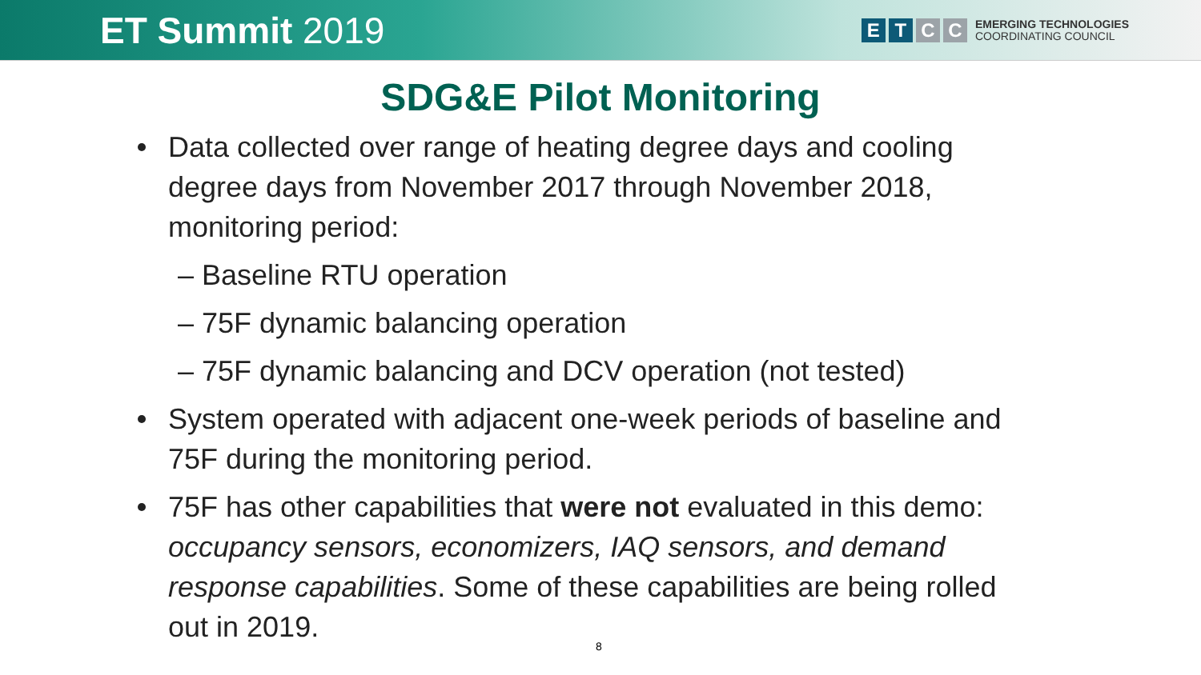ET Summit 2019
E T C C
EMERGING TECHNOLOGIES
COORDINATING COUNCIL
SDG&E Pilot Monitoring
Data collected over range of heating degree days and cooling degree days from November 2017 through November 2018, monitoring period:
– Baseline RTU operation
– 75F dynamic balancing operation
– 75F dynamic balancing and DCV operation (not tested)
System operated with adjacent one-week periods of baseline and 75F during the monitoring period.
75F has other capabilities that were not evaluated in this demo: occupancy sensors, economizers, IAQ sensors, and demand response capabilities. Some of these capabilities are being rolled out in 2019.
8